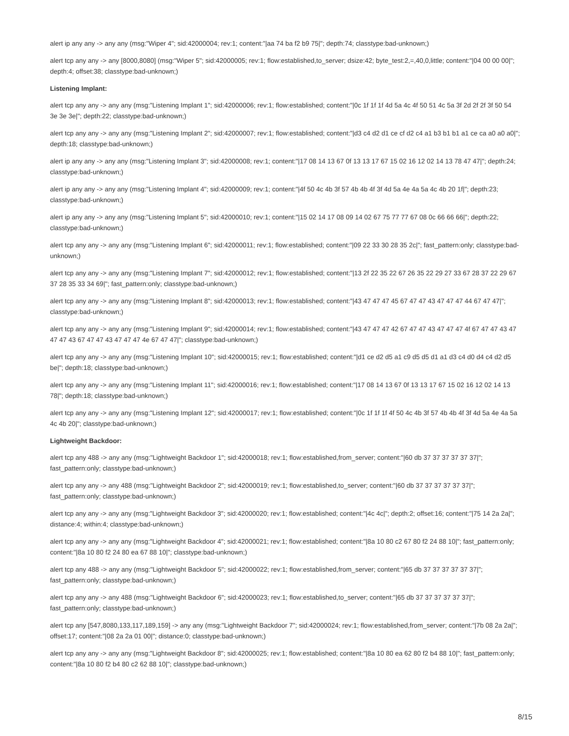alert ip any any -> any any (msg:"Wiper 4"; sid:42000004; rev:1; content:"|aa 74 ba f2 b9 75|"; depth:74; classtype:bad-unknown;)
alert tcp any any -> any [8000,8080] (msg:"Wiper 5"; sid:42000005; rev:1; flow:established,to_server; dsize:42; byte_test:2,=,40,0,little; content:"|04 00 00 00|"; depth:4; offset:38; classtype:bad-unknown;)
Listening Implant:
alert tcp any any -> any any (msg:"Listening Implant 1"; sid:42000006; rev:1; flow:established; content:"|0c 1f 1f 1f 4d 5a 4c 4f 50 51 4c 5a 3f 2d 2f 2f 3f 50 54 3e 3e 3e|"; depth:22; classtype:bad-unknown;)
alert tcp any any -> any any (msg:"Listening Implant 2"; sid:42000007; rev:1; flow:established; content:"|d3 c4 d2 d1 ce cf d2 c4 a1 b3 b1 b1 a1 ce ca a0 a0 a0|"; depth:18; classtype:bad-unknown;)
alert ip any any -> any any (msg:"Listening Implant 3"; sid:42000008; rev:1; content:"|17 08 14 13 67 0f 13 13 17 67 15 02 16 12 02 14 13 78 47 47|"; depth:24; classtype:bad-unknown;)
alert ip any any -> any any (msg:"Listening Implant 4"; sid:42000009; rev:1; content:"|4f 50 4c 4b 3f 57 4b 4b 4f 3f 4d 5a 4e 4a 5a 4c 4b 20 1f|"; depth:23; classtype:bad-unknown;)
alert ip any any -> any any (msg:"Listening Implant 5"; sid:42000010; rev:1; content:"|15 02 14 17 08 09 14 02 67 75 77 77 67 08 0c 66 66 66|"; depth:22; classtype:bad-unknown;)
alert tcp any any -> any any (msg:"Listening Implant 6"; sid:42000011; rev:1; flow:established; content:"|09 22 33 30 28 35 2c|"; fast_pattern:only; classtype:bad-unknown;)
alert tcp any any -> any any (msg:"Listening Implant 7"; sid:42000012; rev:1; flow:established; content:"|13 2f 22 35 22 67 26 35 22 29 27 33 67 28 37 22 29 67 37 28 35 33 34 69|"; fast_pattern:only; classtype:bad-unknown;)
alert tcp any any -> any any (msg:"Listening Implant 8"; sid:42000013; rev:1; flow:established; content:"|43 47 47 47 45 67 47 47 43 47 47 47 44 67 47 47|"; classtype:bad-unknown;)
alert tcp any any -> any any (msg:"Listening Implant 9"; sid:42000014; rev:1; flow:established; content:"|43 47 47 47 42 67 47 47 43 47 47 47 4f 67 47 47 43 47 47 47 43 67 47 47 43 47 47 47 4e 67 47 47|"; classtype:bad-unknown;)
alert tcp any any -> any any (msg:"Listening Implant 10"; sid:42000015; rev:1; flow:established; content:"|d1 ce d2 d5 a1 c9 d5 d5 d1 a1 d3 c4 d0 d4 c4 d2 d5 be|"; depth:18; classtype:bad-unknown;)
alert tcp any any -> any any (msg:"Listening Implant 11"; sid:42000016; rev:1; flow:established; content:"|17 08 14 13 67 0f 13 13 17 67 15 02 16 12 02 14 13 78|"; depth:18; classtype:bad-unknown;)
alert tcp any any -> any any (msg:"Listening Implant 12"; sid:42000017; rev:1; flow:established; content:"|0c 1f 1f 1f 4f 50 4c 4b 3f 57 4b 4b 4f 3f 4d 5a 4e 4a 5a 4c 4b 20|"; classtype:bad-unknown;)
Lightweight Backdoor:
alert tcp any 488 -> any any (msg:"Lightweight Backdoor 1"; sid:42000018; rev:1; flow:established,from_server; content:"|60 db 37 37 37 37 37 37|"; fast_pattern:only; classtype:bad-unknown;)
alert tcp any any -> any 488 (msg:"Lightweight Backdoor 2"; sid:42000019; rev:1; flow:established,to_server; content:"|60 db 37 37 37 37 37 37|"; fast_pattern:only; classtype:bad-unknown;)
alert tcp any any -> any any (msg:"Lightweight Backdoor 3"; sid:42000020; rev:1; flow:established; content:"|4c 4c|"; depth:2; offset:16; content:"|75 14 2a 2a|"; distance:4; within:4; classtype:bad-unknown;)
alert tcp any any -> any any (msg:"Lightweight Backdoor 4"; sid:42000021; rev:1; flow:established; content:"|8a 10 80 c2 67 80 f2 24 88 10|"; fast_pattern:only; content:"|8a 10 80 f2 24 80 ea 67 88 10|"; classtype:bad-unknown;)
alert tcp any 488 -> any any (msg:"Lightweight Backdoor 5"; sid:42000022; rev:1; flow:established,from_server; content:"|65 db 37 37 37 37 37 37|"; fast_pattern:only; classtype:bad-unknown;)
alert tcp any any -> any 488 (msg:"Lightweight Backdoor 6"; sid:42000023; rev:1; flow:established,to_server; content:"|65 db 37 37 37 37 37 37|"; fast_pattern:only; classtype:bad-unknown;)
alert tcp any [547,8080,133,117,189,159] -> any any (msg:"Lightweight Backdoor 7"; sid:42000024; rev:1; flow:established,from_server; content:"|7b 08 2a 2a|"; offset:17; content:"|08 2a 2a 01 00|"; distance:0; classtype:bad-unknown;)
alert tcp any any -> any any (msg:"Lightweight Backdoor 8"; sid:42000025; rev:1; flow:established; content:"|8a 10 80 ea 62 80 f2 b4 88 10|"; fast_pattern:only; content:"|8a 10 80 f2 b4 80 c2 62 88 10|"; classtype:bad-unknown;)
8/15